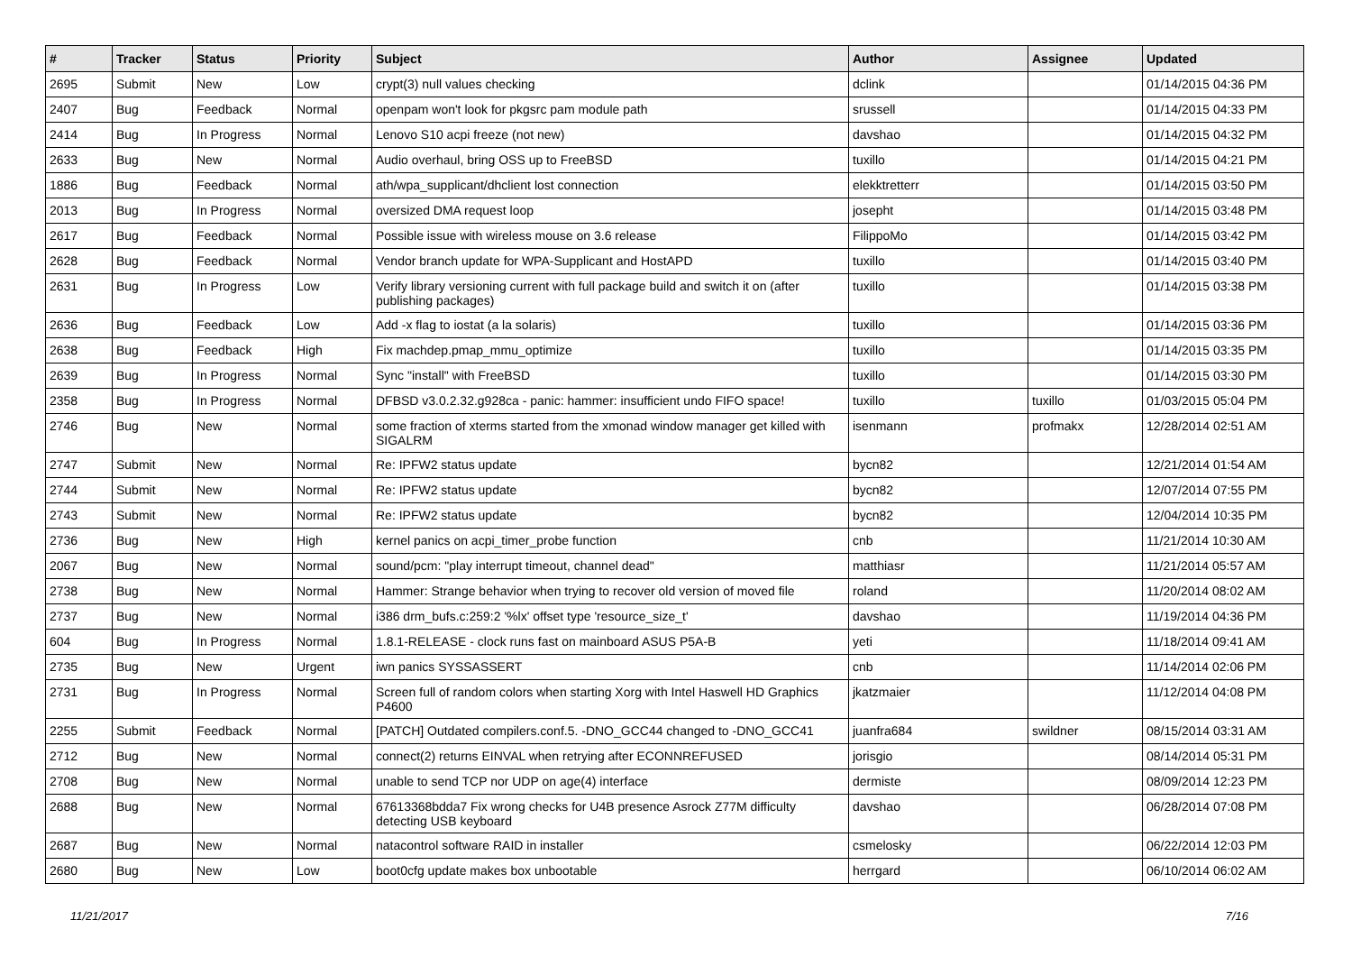| # | Tracker | Status | Priority | Subject | Author | Assignee | Updated |
| --- | --- | --- | --- | --- | --- | --- | --- |
| 2695 | Submit | New | Low | crypt(3) null values checking | dclink | | 01/14/2015 04:36 PM |
| 2407 | Bug | Feedback | Normal | openpam won't look for pkgsrc pam module path | srussell | | 01/14/2015 04:33 PM |
| 2414 | Bug | In Progress | Normal | Lenovo S10 acpi freeze (not new) | davshao | | 01/14/2015 04:32 PM |
| 2633 | Bug | New | Normal | Audio overhaul, bring OSS up to FreeBSD | tuxillo | | 01/14/2015 04:21 PM |
| 1886 | Bug | Feedback | Normal | ath/wpa_supplicant/dhclient lost connection | elekktretterr | | 01/14/2015 03:50 PM |
| 2013 | Bug | In Progress | Normal | oversized DMA request loop | josepht | | 01/14/2015 03:48 PM |
| 2617 | Bug | Feedback | Normal | Possible issue with wireless mouse on 3.6 release | FilippoMo | | 01/14/2015 03:42 PM |
| 2628 | Bug | Feedback | Normal | Vendor branch update for WPA-Supplicant and HostAPD | tuxillo | | 01/14/2015 03:40 PM |
| 2631 | Bug | In Progress | Low | Verify library versioning current with full package build and switch it on (after publishing packages) | tuxillo | | 01/14/2015 03:38 PM |
| 2636 | Bug | Feedback | Low | Add -x flag to iostat (a la solaris) | tuxillo | | 01/14/2015 03:36 PM |
| 2638 | Bug | Feedback | High | Fix machdep.pmap_mmu_optimize | tuxillo | | 01/14/2015 03:35 PM |
| 2639 | Bug | In Progress | Normal | Sync "install" with FreeBSD | tuxillo | | 01/14/2015 03:30 PM |
| 2358 | Bug | In Progress | Normal | DFBSD v3.0.2.32.g928ca - panic: hammer: insufficient undo FIFO space! | tuxillo | tuxillo | 01/03/2015 05:04 PM |
| 2746 | Bug | New | Normal | some fraction of xterms started from the xmonad window manager get killed with SIGALRM | isenmann | profmakx | 12/28/2014 02:51 AM |
| 2747 | Submit | New | Normal | Re: IPFW2 status update | bycn82 | | 12/21/2014 01:54 AM |
| 2744 | Submit | New | Normal | Re: IPFW2 status update | bycn82 | | 12/07/2014 07:55 PM |
| 2743 | Submit | New | Normal | Re: IPFW2 status update | bycn82 | | 12/04/2014 10:35 PM |
| 2736 | Bug | New | High | kernel panics on acpi_timer_probe function | cnb | | 11/21/2014 10:30 AM |
| 2067 | Bug | New | Normal | sound/pcm: "play interrupt timeout, channel dead" | matthiasr | | 11/21/2014 05:57 AM |
| 2738 | Bug | New | Normal | Hammer: Strange behavior when trying to recover old version of moved file | roland | | 11/20/2014 08:02 AM |
| 2737 | Bug | New | Normal | i386 drm_bufs.c:259:2 '%lx' offset type 'resource_size_t' | davshao | | 11/19/2014 04:36 PM |
| 604 | Bug | In Progress | Normal | 1.8.1-RELEASE - clock runs fast on mainboard ASUS P5A-B | yeti | | 11/18/2014 09:41 AM |
| 2735 | Bug | New | Urgent | iwn panics SYSSASSERT | cnb | | 11/14/2014 02:06 PM |
| 2731 | Bug | In Progress | Normal | Screen full of random colors when starting Xorg with Intel Haswell HD Graphics P4600 | jkatzmaier | | 11/12/2014 04:08 PM |
| 2255 | Submit | Feedback | Normal | [PATCH] Outdated compilers.conf.5. -DNO_GCC44 changed to -DNO_GCC41 | juanfra684 | swildner | 08/15/2014 03:31 AM |
| 2712 | Bug | New | Normal | connect(2) returns EINVAL when retrying after ECONNREFUSED | jorisgio | | 08/14/2014 05:31 PM |
| 2708 | Bug | New | Normal | unable to send TCP nor UDP on age(4) interface | dermiste | | 08/09/2014 12:23 PM |
| 2688 | Bug | New | Normal | 67613368bdda7 Fix wrong checks for U4B presence Asrock Z77M difficulty detecting USB keyboard | davshao | | 06/28/2014 07:08 PM |
| 2687 | Bug | New | Normal | natacontrol software RAID in installer | csmelosky | | 06/22/2014 12:03 PM |
| 2680 | Bug | New | Low | boot0cfg update makes box unbootable | herrgard | | 06/10/2014 06:02 AM |
11/21/2017 7/16